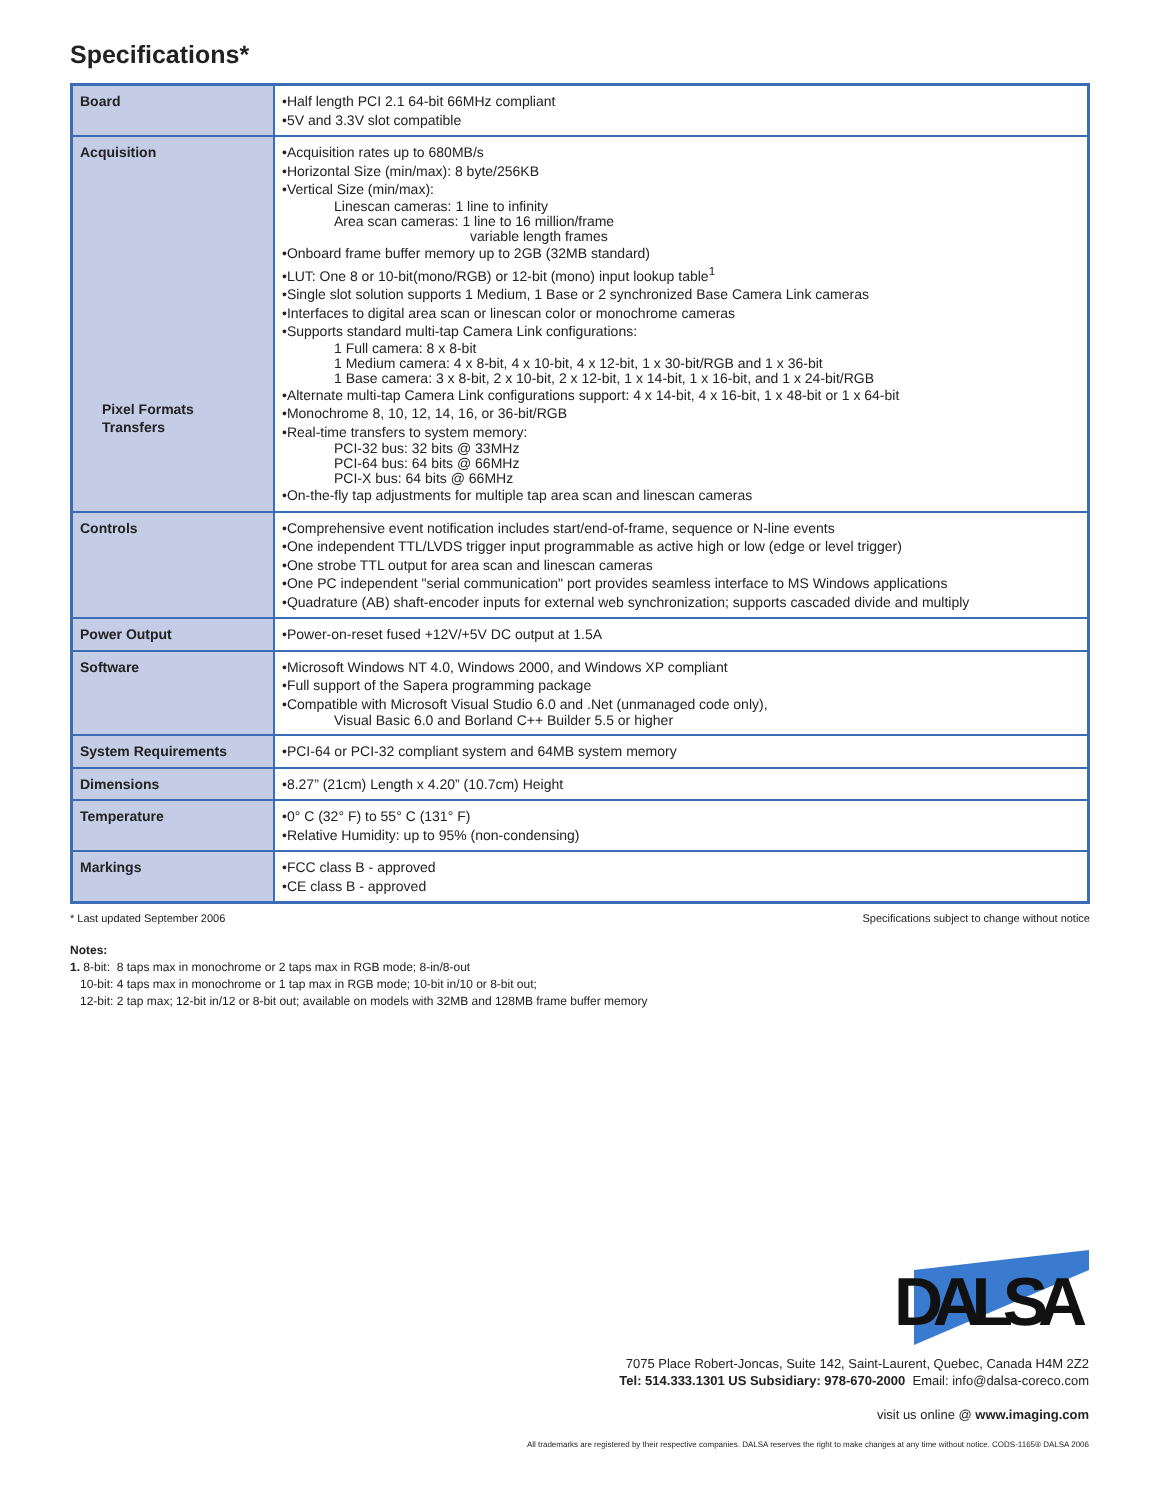Specifications*
| Board | •Half length PCI 2.1 64-bit 66MHz compliant •5V and 3.3V slot compatible |
| Acquisition Pixel Formats Transfers | •Acquisition rates up to 680MB/s •Horizontal Size (min/max): 8 byte/256KB •Vertical Size (min/max): Linescan cameras: 1 line to infinity Area scan cameras: 1 line to 16 million/frame variable length frames •Onboard frame buffer memory up to 2GB (32MB standard) •LUT: One 8 or 10-bit(mono/RGB) or 12-bit (mono) input lookup table<sup>1</sup> •Single slot solution supports 1 Medium, 1 Base or 2 synchronized Base Camera Link cameras •Interfaces to digital area scan or linescan color or monochrome cameras •Supports standard multi-tap Camera Link configurations: 1 Full camera: 8 x 8-bit 1 Medium camera: 4 x 8-bit, 4 x 10-bit, 4 x 12-bit, 1 x 30-bit/RGB and 1 x 36-bit 1 Base camera: 3 x 8-bit, 2 x 10-bit, 2 x 12-bit, 1 x 14-bit, 1 x 16-bit, and 1 x 24-bit/RGB •Alternate multi-tap Camera Link configurations support: 4 x 14-bit, 4 x 16-bit, 1 x 48-bit or 1 x 64-bit •Monochrome 8, 10, 12, 14, 16, or 36-bit/RGB •Real-time transfers to system memory: PCI-32 bus: 32 bits @ 33MHz PCI-64 bus: 64 bits @ 66MHz PCI-X bus: 64 bits @ 66MHz •On-the-fly tap adjustments for multiple tap area scan and linescan cameras |
| Controls | •Comprehensive event notification includes start/end-of-frame, sequence or N-line events •One independent TTL/LVDS trigger input programmable as active high or low (edge or level trigger) •One strobe TTL output for area scan and linescan cameras •One PC independent "serial communication" port provides seamless interface to MS Windows applications •Quadrature (AB) shaft-encoder inputs for external web synchronization; supports cascaded divide and multiply |
| Power Output | •Power-on-reset fused +12V/+5V DC output at 1.5A |
| Software | •Microsoft Windows NT 4.0, Windows 2000, and Windows XP compliant •Full support of the Sapera programming package •Compatible with Microsoft Visual Studio 6.0 and .Net (unmanaged code only), Visual Basic 6.0 and Borland C++ Builder 5.5 or higher |
| System Requirements | •PCI-64 or PCI-32 compliant system and 64MB system memory |
| Dimensions | •8.27” (21cm) Length x 4.20” (10.7cm) Height |
| Temperature | •0° C (32° F) to 55° C (131° F) •Relative Humidity: up to 95% (non-condensing) |
| Markings | •FCC class B - approved •CE class B - approved |
* Last updated September 2006 Specifications subject to change without notice
Notes:
1. 8-bit: 8 taps max in monochrome or 2 taps max in RGB mode; 8-in/8-out
10-bit: 4 taps max in monochrome or 1 tap max in RGB mode; 10-bit in/10 or 8-bit out;
12-bit: 2 tap max; 12-bit in/12 or 8-bit out; available on models with 32MB and 128MB frame buffer memory
DALSA
7075 Place Robert-Joncas, Suite 142, Saint-Laurent, Quebec, Canada H4M 2Z2
Tel: 514.333.1301 US Subsidiary: 978-670-2000 Email: info@dalsa-coreco.com
visit us online @ www.imaging.com
All trademarks are registered by their respective companies. DALSA reserves the right to make changes at any time without notice. CODS-1165® DALSA 2006